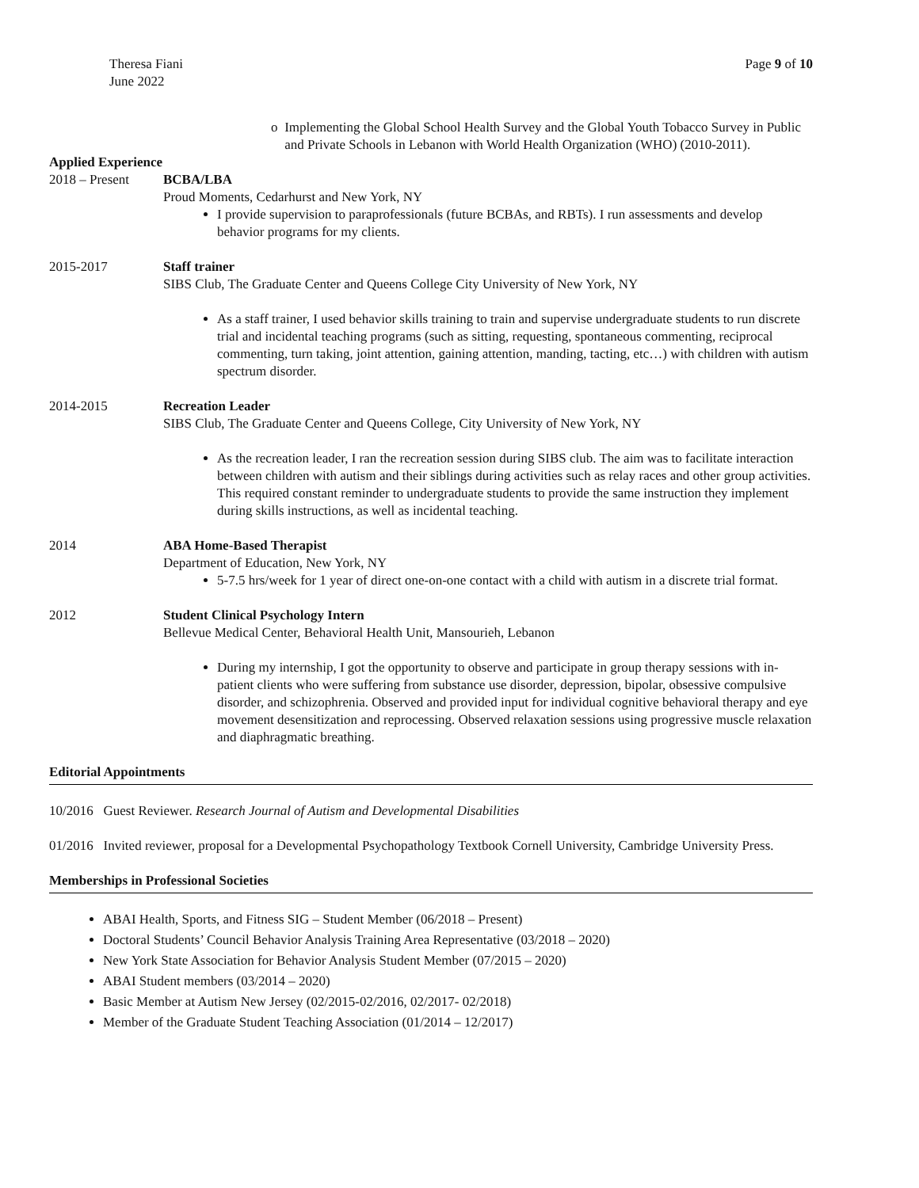Theresa Fiani
June 2022
Page 9 of 10
o Implementing the Global School Health Survey and the Global Youth Tobacco Survey in Public and Private Schools in Lebanon with World Health Organization (WHO) (2010-2011).
Applied Experience
2018 – Present BCBA/LBA
Proud Moments, Cedarhurst and New York, NY
I provide supervision to paraprofessionals (future BCBAs, and RBTs). I run assessments and develop behavior programs for my clients.
2015-2017 Staff trainer
SIBS Club, The Graduate Center and Queens College City University of New York, NY
As a staff trainer, I used behavior skills training to train and supervise undergraduate students to run discrete trial and incidental teaching programs (such as sitting, requesting, spontaneous commenting, reciprocal commenting, turn taking, joint attention, gaining attention, manding, tacting, etc…) with children with autism spectrum disorder.
2014-2015 Recreation Leader
SIBS Club, The Graduate Center and Queens College, City University of New York, NY
As the recreation leader, I ran the recreation session during SIBS club. The aim was to facilitate interaction between children with autism and their siblings during activities such as relay races and other group activities. This required constant reminder to undergraduate students to provide the same instruction they implement during skills instructions, as well as incidental teaching.
2014 ABA Home-Based Therapist
Department of Education, New York, NY
5-7.5 hrs/week for 1 year of direct one-on-one contact with a child with autism in a discrete trial format.
2012 Student Clinical Psychology Intern
Bellevue Medical Center, Behavioral Health Unit, Mansourieh, Lebanon
During my internship, I got the opportunity to observe and participate in group therapy sessions with in-patient clients who were suffering from substance use disorder, depression, bipolar, obsessive compulsive disorder, and schizophrenia. Observed and provided input for individual cognitive behavioral therapy and eye movement desensitization and reprocessing. Observed relaxation sessions using progressive muscle relaxation and diaphragmatic breathing.
Editorial Appointments
10/2016 Guest Reviewer. Research Journal of Autism and Developmental Disabilities
01/2016 Invited reviewer, proposal for a Developmental Psychopathology Textbook Cornell University, Cambridge University Press.
Memberships in Professional Societies
ABAI Health, Sports, and Fitness SIG – Student Member (06/2018 – Present)
Doctoral Students’ Council Behavior Analysis Training Area Representative (03/2018 – 2020)
New York State Association for Behavior Analysis Student Member (07/2015 – 2020)
ABAI Student members (03/2014 – 2020)
Basic Member at Autism New Jersey (02/2015-02/2016, 02/2017- 02/2018)
Member of the Graduate Student Teaching Association (01/2014 – 12/2017)